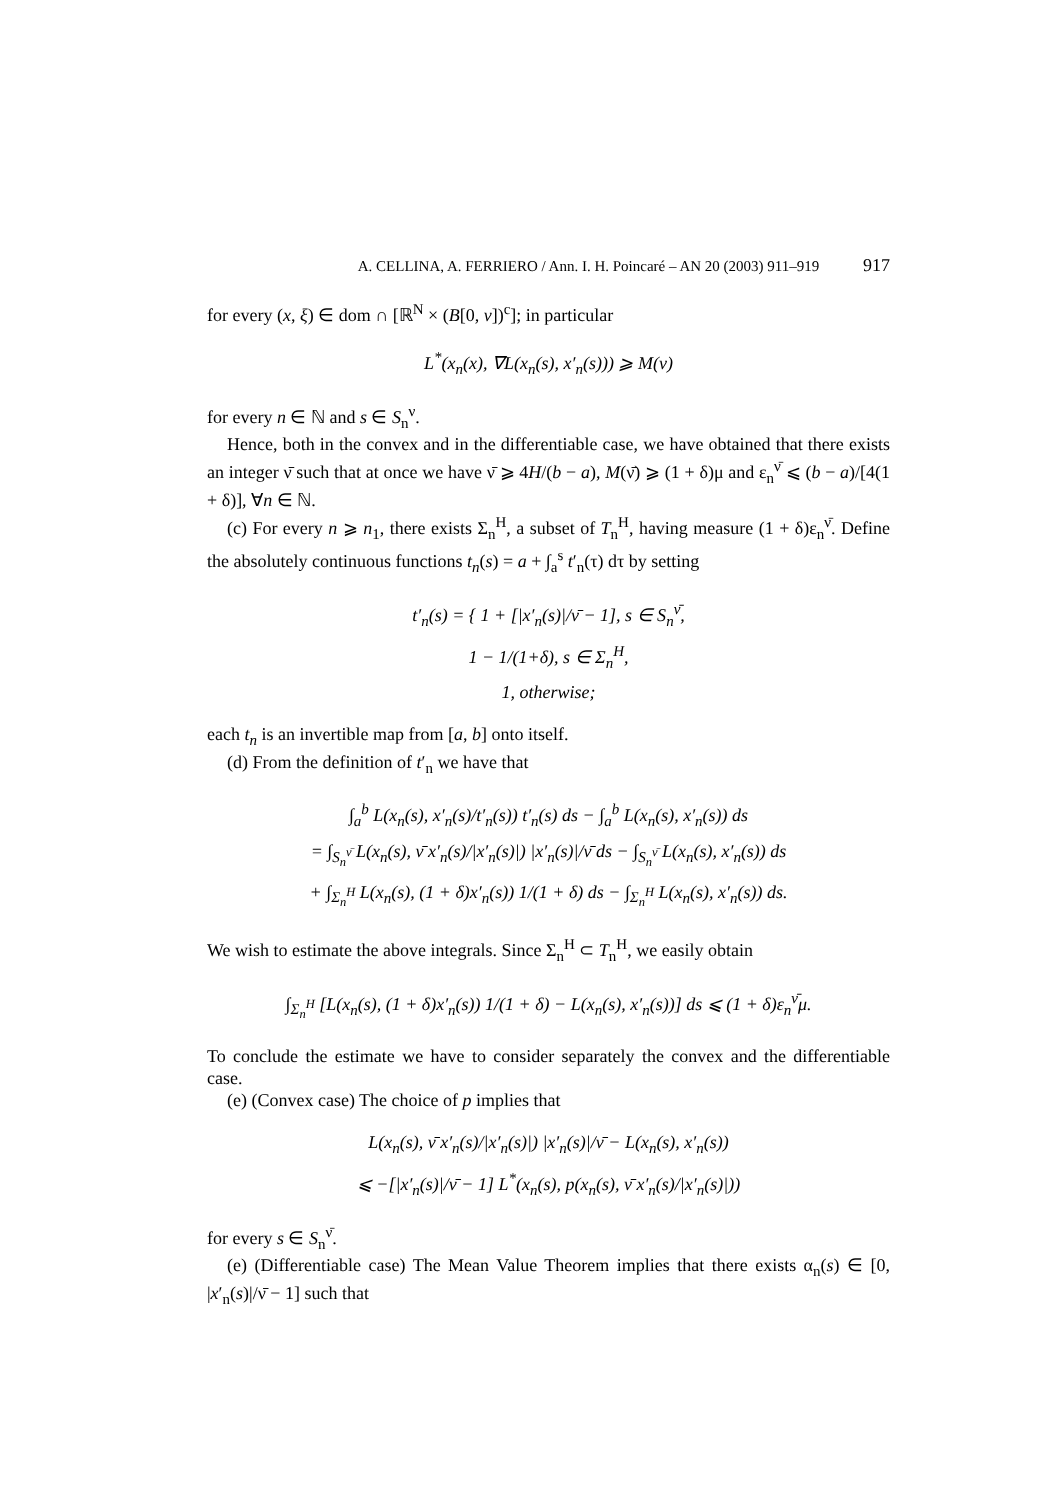A. CELLINA, A. FERRIERO / Ann. I. H. Poincaré – AN 20 (2003) 911–919 917
for every (x, ξ) ∈ dom ∩ [ℝ<sup>N</sup> × (B[0, ν])<sup>c</sup>]; in particular
L<sup>*</sup>(x<sub>n</sub>(x), ∇L(x<sub>n</sub>(s), x′<sub>n</sub>(s))) ⩾ M(ν)
for every n ∈ ℕ and s ∈ S<sub>n</sub><sup>ν</sup>.
Hence, both in the convex and in the differentiable case, we have obtained that there exists an integer ν̄ such that at once we have ν̄ ⩾ 4H/(b − a), M(ν̄) ⩾ (1 + δ)μ and ε<sub>n</sub><sup>ν̄</sup> ⩽ (b − a)/[4(1 + δ)], ∀n ∈ ℕ.
(c) For every n ⩾ n<sub>1</sub>, there exists Σ<sub>n</sub><sup>H</sup>, a subset of T<sub>n</sub><sup>H</sup>, having measure (1 + δ)ε<sub>n</sub><sup>ν̄</sup>. Define the absolutely continuous functions t<sub>n</sub>(s) = a + ∫<sub>a</sub><sup>s</sup> t′<sub>n</sub>(τ) dτ by setting
t′<sub>n</sub>(s) = { 1 + [|x′<sub>n</sub>(s)|/ν̄ − 1], s ∈ S<sub>n</sub><sup>ν̄</sup>,
1 − 1/(1+δ), s ∈ Σ<sub>n</sub><sup>H</sup>,
1, otherwise;
each t<sub>n</sub> is an invertible map from [a, b] onto itself.
(d) From the definition of t′<sub>n</sub> we have that
∫<sub>a</sub><sup>b</sup> L(x<sub>n</sub>(s), x′<sub>n</sub>(s)/t′<sub>n</sub>(s)) t′<sub>n</sub>(s) ds − ∫<sub>a</sub><sup>b</sup> L(x<sub>n</sub>(s), x′<sub>n</sub>(s)) ds
= ∫<sub>S<sub>n</sub><sup>ν̄</sup></sub> L(x<sub>n</sub>(s), ν̄ x′<sub>n</sub>(s)/|x′<sub>n</sub>(s)|) |x′<sub>n</sub>(s)|/ν̄ ds − ∫<sub>S<sub>n</sub><sup>ν̄</sup></sub> L(x<sub>n</sub>(s), x′<sub>n</sub>(s)) ds
+ ∫<sub>Σ<sub>n</sub><sup>H</sup></sub> L(x<sub>n</sub>(s), (1 + δ)x′<sub>n</sub>(s)) 1/(1 + δ) ds − ∫<sub>Σ<sub>n</sub><sup>H</sup></sub> L(x<sub>n</sub>(s), x′<sub>n</sub>(s)) ds.
We wish to estimate the above integrals. Since Σ<sub>n</sub><sup>H</sup> ⊂ T<sub>n</sub><sup>H</sup>, we easily obtain
∫<sub>Σ<sub>n</sub><sup>H</sup></sub> [L(x<sub>n</sub>(s), (1 + δ)x′<sub>n</sub>(s)) 1/(1 + δ) − L(x<sub>n</sub>(s), x′<sub>n</sub>(s))] ds ⩽ (1 + δ)ε<sub>n</sub><sup>ν̄</sup>μ.
To conclude the estimate we have to consider separately the convex and the differentiable case.
(e) (Convex case) The choice of p implies that
L(x<sub>n</sub>(s), ν̄ x′<sub>n</sub>(s)/|x′<sub>n</sub>(s)|) |x′<sub>n</sub>(s)|/ν̄ − L(x<sub>n</sub>(s), x′<sub>n</sub>(s))
⩽ −[|x′<sub>n</sub>(s)|/ν̄ − 1] L<sup>*</sup>(x<sub>n</sub>(s), p(x<sub>n</sub>(s), ν̄ x′<sub>n</sub>(s)/|x′<sub>n</sub>(s)|))
for every s ∈ S<sub>n</sub><sup>ν̄</sup>.
(e) (Differentiable case) The Mean Value Theorem implies that there exists α<sub>n</sub>(s) ∈ [0, |x′<sub>n</sub>(s)|/ν̄ − 1] such that